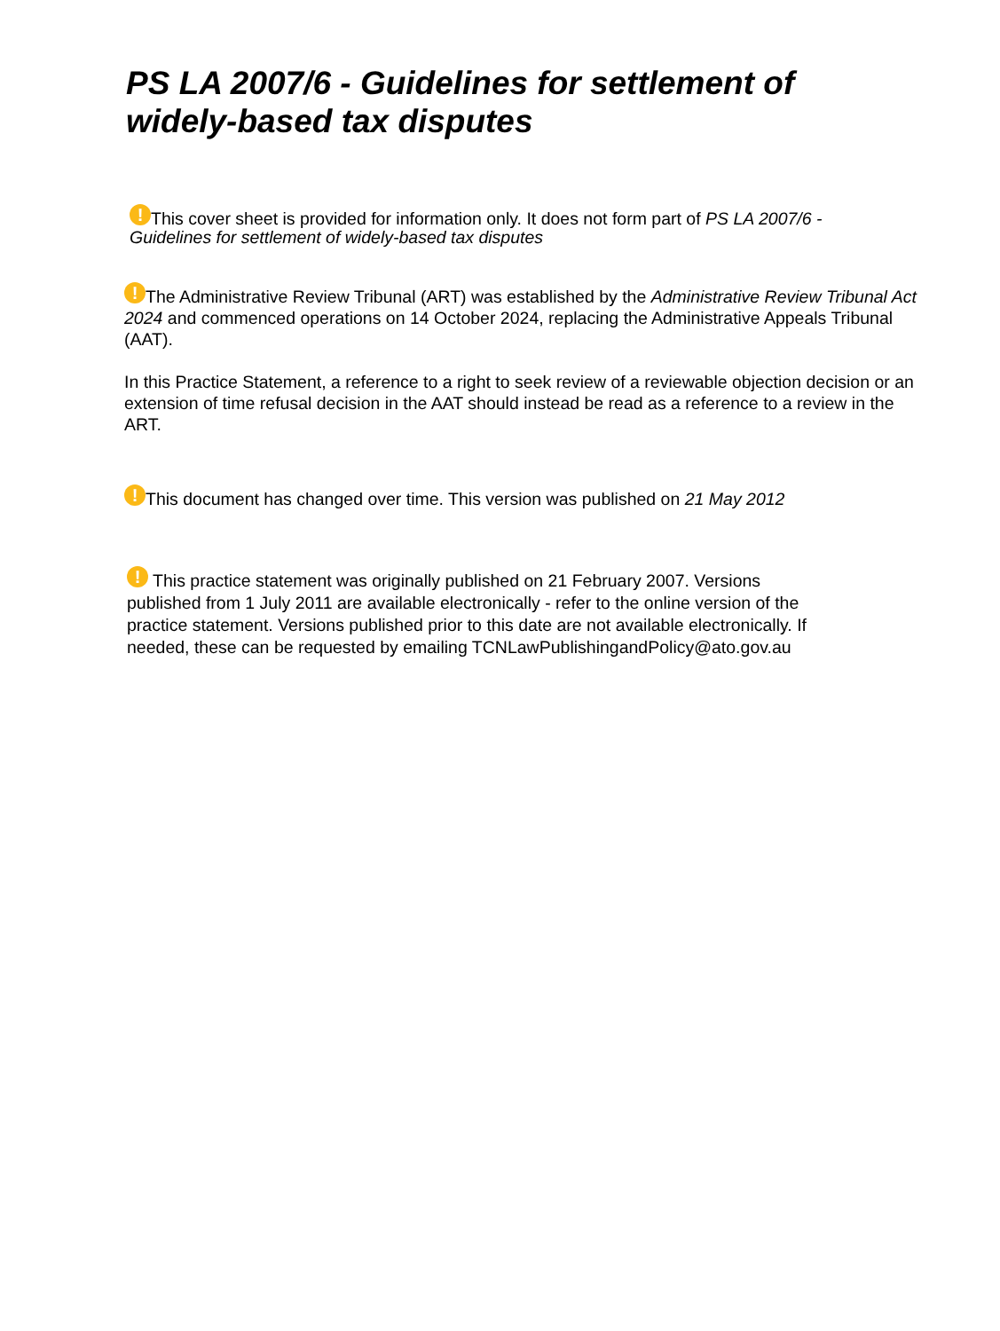PS LA 2007/6 - Guidelines for settlement of widely-based tax disputes
! This cover sheet is provided for information only. It does not form part of PS LA 2007/6 - Guidelines for settlement of widely-based tax disputes
! The Administrative Review Tribunal (ART) was established by the Administrative Review Tribunal Act 2024 and commenced operations on 14 October 2024, replacing the Administrative Appeals Tribunal (AAT).
In this Practice Statement, a reference to a right to seek review of a reviewable objection decision or an extension of time refusal decision in the AAT should instead be read as a reference to a review in the ART.
! This document has changed over time. This version was published on 21 May 2012
! This practice statement was originally published on 21 February 2007. Versions published from 1 July 2011 are available electronically - refer to the online version of the practice statement. Versions published prior to this date are not available electronically. If needed, these can be requested by emailing TCNLawPublishingandPolicy@ato.gov.au